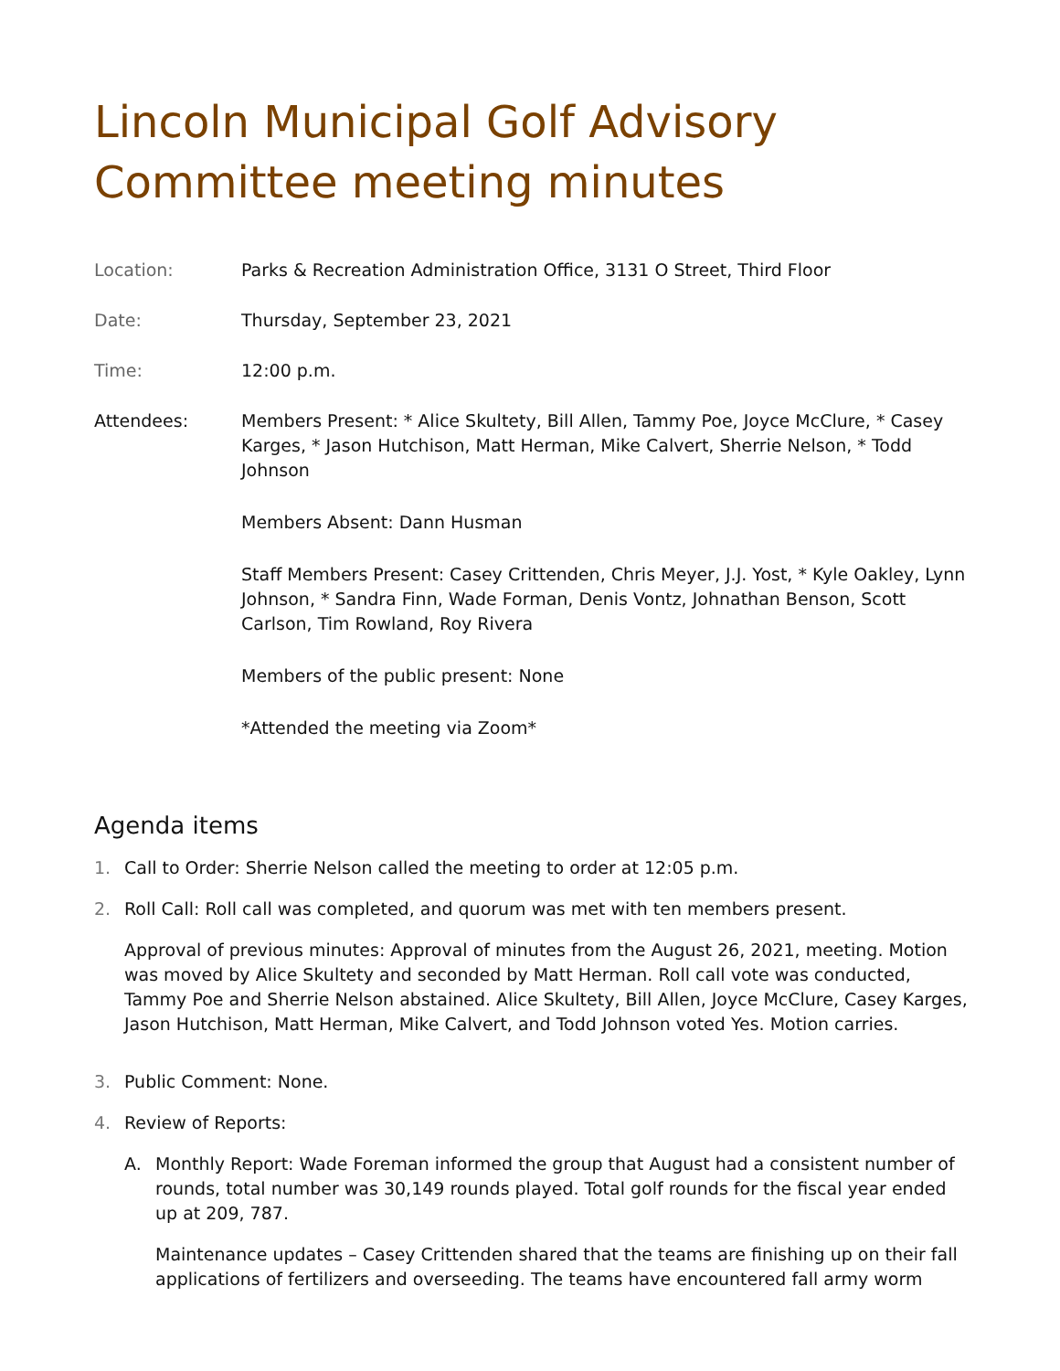Lincoln Municipal Golf Advisory Committee meeting minutes
Location: Parks & Recreation Administration Office, 3131 O Street, Third Floor
Date: Thursday, September 23, 2021
Time: 12:00 p.m.
Attendees: Members Present: * Alice Skultety, Bill Allen, Tammy Poe, Joyce McClure, * Casey Karges, * Jason Hutchison, Matt Herman, Mike Calvert, Sherrie Nelson, * Todd Johnson
Members Absent: Dann Husman
Staff Members Present: Casey Crittenden, Chris Meyer, J.J. Yost, * Kyle Oakley, Lynn Johnson, * Sandra Finn, Wade Forman, Denis Vontz, Johnathan Benson, Scott Carlson, Tim Rowland, Roy Rivera
Members of the public present: None
*Attended the meeting via Zoom*
Agenda items
1. Call to Order: Sherrie Nelson called the meeting to order at 12:05 p.m.
2. Roll Call: Roll call was completed, and quorum was met with ten members present.
Approval of previous minutes: Approval of minutes from the August 26, 2021, meeting. Motion was moved by Alice Skultety and seconded by Matt Herman. Roll call vote was conducted, Tammy Poe and Sherrie Nelson abstained. Alice Skultety, Bill Allen, Joyce McClure, Casey Karges, Jason Hutchison, Matt Herman, Mike Calvert, and Todd Johnson voted Yes. Motion carries.
3. Public Comment: None.
4. Review of Reports:
A. Monthly Report: Wade Foreman informed the group that August had a consistent number of rounds, total number was 30,149 rounds played. Total golf rounds for the fiscal year ended up at 209, 787.
Maintenance updates – Casey Crittenden shared that the teams are finishing up on their fall applications of fertilizers and overseeding. The teams have encountered fall army worm